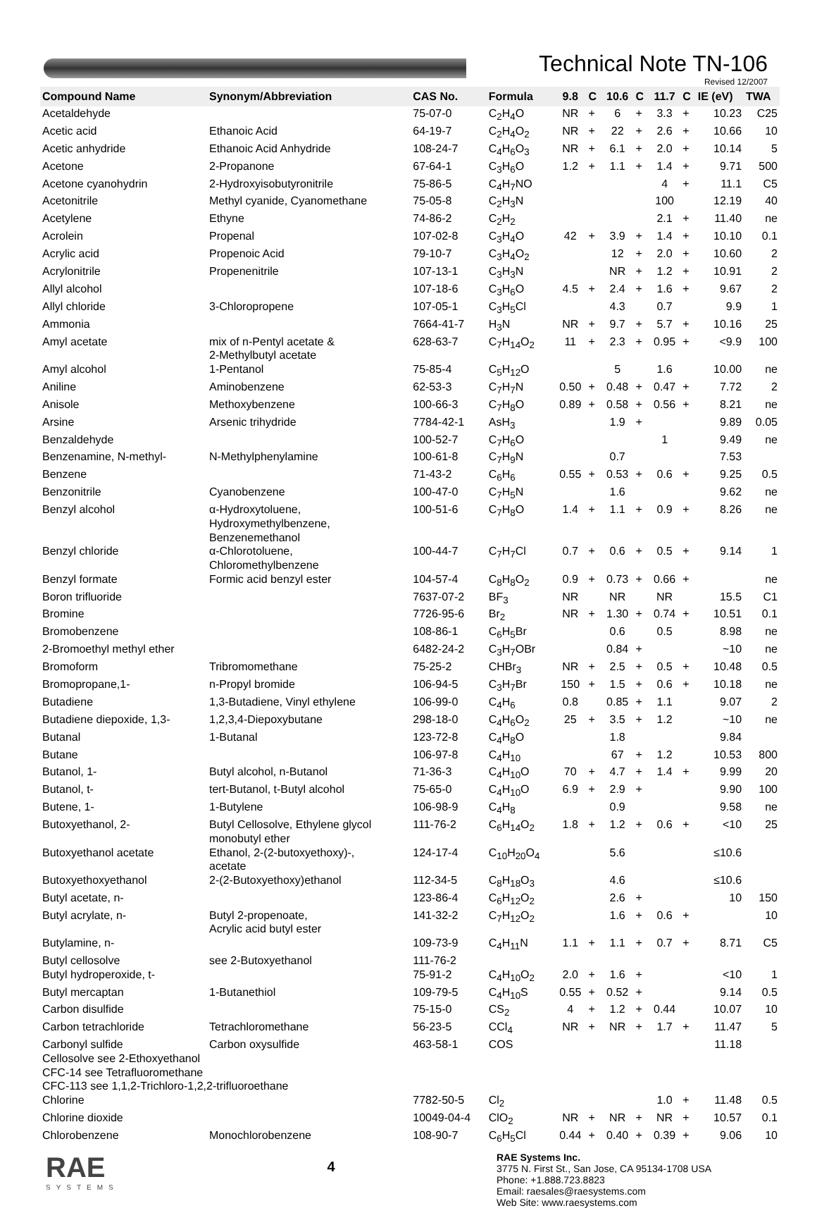Technical Note TN-106
Revised 12/2007
| Compound Name | Synonym/Abbreviation | CAS No. | Formula | 9.8 | C | 10.6 | C | 11.7 | C | IE (eV) | TWA |
| --- | --- | --- | --- | --- | --- | --- | --- | --- | --- | --- | --- |
| Acetaldehyde | | 75-07-0 | C<sub>2</sub>H<sub>4</sub>O | NR | + | 6 | + | 3.3 | + | 10.23 | C25 |
| Acetic acid | Ethanoic Acid | 64-19-7 | C<sub>2</sub>H<sub>4</sub>O<sub>2</sub> | NR | + | 22 | + | 2.6 | + | 10.66 | 10 |
| Acetic anhydride | Ethanoic Acid Anhydride | 108-24-7 | C<sub>4</sub>H<sub>6</sub>O<sub>3</sub> | NR | + | 6.1 | + | 2.0 | + | 10.14 | 5 |
| Acetone | 2-Propanone | 67-64-1 | C<sub>3</sub>H<sub>6</sub>O | 1.2 | + | 1.1 | + | 1.4 | + | 9.71 | 500 |
| Acetone cyanohydrin | 2-Hydroxyisobutyronitrile | 75-86-5 | C<sub>4</sub>H<sub>7</sub>NO | | | | | 4 | + | 11.1 | C5 |
| Acetonitrile | Methyl cyanide, Cyanomethane | 75-05-8 | C<sub>2</sub>H<sub>3</sub>N | | | | | 100 | | 12.19 | 40 |
| Acetylene | Ethyne | 74-86-2 | C<sub>2</sub>H<sub>2</sub> | | | | | 2.1 | + | 11.40 | ne |
| Acrolein | Propenal | 107-02-8 | C<sub>3</sub>H<sub>4</sub>O | 42 | + | 3.9 | + | 1.4 | + | 10.10 | 0.1 |
| Acrylic acid | Propenoic Acid | 79-10-7 | C<sub>3</sub>H<sub>4</sub>O<sub>2</sub> | | | 12 | + | 2.0 | + | 10.60 | 2 |
| Acrylonitrile | Propenenitrile | 107-13-1 | C<sub>3</sub>H<sub>3</sub>N | | | NR | + | 1.2 | + | 10.91 | 2 |
| Allyl alcohol | | 107-18-6 | C<sub>3</sub>H<sub>6</sub>O | 4.5 | + | 2.4 | + | 1.6 | + | 9.67 | 2 |
| Allyl chloride | 3-Chloropropene | 107-05-1 | C<sub>3</sub>H<sub>5</sub>Cl | | | 4.3 | | 0.7 | | 9.9 | 1 |
| Ammonia | | 7664-41-7 | H<sub>3</sub>N | NR | + | 9.7 | + | 5.7 | + | 10.16 | 25 |
| Amyl acetate | mix of n-Pentyl acetate & 2-Methylbutyl acetate | 628-63-7 | C<sub>7</sub>H<sub>14</sub>O<sub>2</sub> | 11 | + | 2.3 | + | 0.95 | + | <9.9 | 100 |
| Amyl alcohol | 1-Pentanol | 75-85-4 | C<sub>5</sub>H<sub>12</sub>O | | | 5 | | 1.6 | | 10.00 | ne |
| Aniline | Aminobenzene | 62-53-3 | C<sub>7</sub>H<sub>7</sub>N | 0.50 | + | 0.48 | + | 0.47 | + | 7.72 | 2 |
| Anisole | Methoxybenzene | 100-66-3 | C<sub>7</sub>H<sub>8</sub>O | 0.89 | + | 0.58 | + | 0.56 | + | 8.21 | ne |
| Arsine | Arsenic trihydride | 7784-42-1 | AsH<sub>3</sub> | | | 1.9 | + | | | 9.89 | 0.05 |
| Benzaldehyde | | 100-52-7 | C<sub>7</sub>H<sub>6</sub>O | | | | | 1 | | 9.49 | ne |
| Benzenamine, N-methyl- | N-Methylphenylamine | 100-61-8 | C<sub>7</sub>H<sub>9</sub>N | | | 0.7 | | | | 7.53 | |
| Benzene | | 71-43-2 | C<sub>6</sub>H<sub>6</sub> | 0.55 | + | 0.53 | + | 0.6 | + | 9.25 | 0.5 |
| Benzonitrile | Cyanobenzene | 100-47-0 | C<sub>7</sub>H<sub>5</sub>N | | | 1.6 | | | | 9.62 | ne |
| Benzyl alcohol | α-Hydroxytoluene, Hydroxymethylbenzene, Benzenemethanol | 100-51-6 | C<sub>7</sub>H<sub>8</sub>O | 1.4 | + | 1.1 | + | 0.9 | + | 8.26 | ne |
| Benzyl chloride | α-Chlorotoluene, Chloromethylbenzene | 100-44-7 | C<sub>7</sub>H<sub>7</sub>Cl | 0.7 | + | 0.6 | + | 0.5 | + | 9.14 | 1 |
| Benzyl formate | Formic acid benzyl ester | 104-57-4 | C<sub>8</sub>H<sub>8</sub>O<sub>2</sub> | 0.9 | + | 0.73 | + | 0.66 | + | | ne |
| Boron trifluoride | | 7637-07-2 | BF<sub>3</sub> | NR | | NR | | NR | | 15.5 | C1 |
| Bromine | | 7726-95-6 | Br<sub>2</sub> | NR | + | 1.30 | + | 0.74 | + | 10.51 | 0.1 |
| Bromobenzene | | 108-86-1 | C<sub>6</sub>H<sub>5</sub>Br | | | 0.6 | | 0.5 | | 8.98 | ne |
| 2-Bromoethyl methyl ether | | 6482-24-2 | C<sub>3</sub>H<sub>7</sub>OBr | | | 0.84 | + | | | ~10 | ne |
| Bromoform | Tribromomethane | 75-25-2 | CHBr<sub>3</sub> | NR | + | 2.5 | + | 0.5 | + | 10.48 | 0.5 |
| Bromopropane,1- | n-Propyl bromide | 106-94-5 | C<sub>3</sub>H<sub>7</sub>Br | 150 | + | 1.5 | + | 0.6 | + | 10.18 | ne |
| Butadiene | 1,3-Butadiene, Vinyl ethylene | 106-99-0 | C<sub>4</sub>H<sub>6</sub> | 0.8 | | 0.85 | + | 1.1 | | 9.07 | 2 |
| Butadiene diepoxide, 1,3- | 1,2,3,4-Diepoxybutane | 298-18-0 | C<sub>4</sub>H<sub>6</sub>O<sub>2</sub> | 25 | + | 3.5 | + | 1.2 | | ~10 | ne |
| Butanal | 1-Butanal | 123-72-8 | C<sub>4</sub>H<sub>8</sub>O | | | 1.8 | | | | 9.84 | |
| Butane | | 106-97-8 | C<sub>4</sub>H<sub>10</sub> | | | 67 | + | 1.2 | | 10.53 | 800 |
| Butanol, 1- | Butyl alcohol, n-Butanol | 71-36-3 | C<sub>4</sub>H<sub>10</sub>O | 70 | + | 4.7 | + | 1.4 | + | 9.99 | 20 |
| Butanol, t- | tert-Butanol, t-Butyl alcohol | 75-65-0 | C<sub>4</sub>H<sub>10</sub>O | 6.9 | + | 2.9 | + | | | 9.90 | 100 |
| Butene, 1- | 1-Butylene | 106-98-9 | C<sub>4</sub>H<sub>8</sub> | | | 0.9 | | | | 9.58 | ne |
| Butoxyethanol, 2- | Butyl Cellosolve, Ethylene glycol monobutyl ether | 111-76-2 | C<sub>6</sub>H<sub>14</sub>O<sub>2</sub> | 1.8 | + | 1.2 | + | 0.6 | + | <10 | 25 |
| Butoxyethanol acetate | Ethanol, 2-(2-butoxyethoxy)-, acetate | 124-17-4 | C<sub>10</sub>H<sub>20</sub>O<sub>4</sub> | | | 5.6 | | | | ≤10.6 | |
| Butoxyethoxyethanol | 2-(2-Butoxyethoxy)ethanol | 112-34-5 | C<sub>8</sub>H<sub>18</sub>O<sub>3</sub> | | | 4.6 | | | | ≤10.6 | |
| Butyl acetate, n- | | 123-86-4 | C<sub>6</sub>H<sub>12</sub>O<sub>2</sub> | | | 2.6 | + | | | 10 | 150 |
| Butyl acrylate, n- | Butyl 2-propenoate, Acrylic acid butyl ester | 141-32-2 | C<sub>7</sub>H<sub>12</sub>O<sub>2</sub> | | | 1.6 | + | 0.6 | + | | 10 |
| Butylamine, n- | | 109-73-9 | C<sub>4</sub>H<sub>11</sub>N | 1.1 | + | 1.1 | + | 0.7 | + | 8.71 | C5 |
| Butyl cellosolve | see 2-Butoxyethanol | 111-76-2 | | | | | | | | | |
| Butyl hydroperoxide, t- | | 75-91-2 | C<sub>4</sub>H<sub>10</sub>O<sub>2</sub> | 2.0 | + | 1.6 | + | | | <10 | 1 |
| Butyl mercaptan | 1-Butanethiol | 109-79-5 | C<sub>4</sub>H<sub>10</sub>S | 0.55 | + | 0.52 | + | | | 9.14 | 0.5 |
| Carbon disulfide | | 75-15-0 | CS<sub>2</sub> | 4 | + | 1.2 | + | 0.44 | | 10.07 | 10 |
| Carbon tetrachloride | Tetrachloromethane | 56-23-5 | CCl<sub>4</sub> | NR | + | NR | + | 1.7 | + | 11.47 | 5 |
| Carbonyl sulfide | Carbon oxysulfide | 463-58-1 | COS | | | | | | | 11.18 | |
| Cellosolve see 2-Ethoxyethanol | | | | | | | | | | | |
| CFC-14 see Tetrafluoromethane | | | | | | | | | | | |
| CFC-113 see 1,1,2-Trichloro-1,2,2-trifluoroethane | | | | | | | | | | | |
| Chlorine | | 7782-50-5 | Cl<sub>2</sub> | | | | | 1.0 | + | 11.48 | 0.5 |
| Chlorine dioxide | | 10049-04-4 | ClO<sub>2</sub> | NR | + | NR | + | NR | + | 10.57 | 0.1 |
| Chlorobenzene | Monochlorobenzene | 108-90-7 | C<sub>6</sub>H<sub>5</sub>Cl | 0.44 | + | 0.40 | + | 0.39 | + | 9.06 | 10 |
RAE
SYSTEMS
4
RAE Systems Inc.
3775 N. First St., San Jose, CA 95134-1708 USA
Phone: +1.888.723.8823
Email: raesales@raesystems.com
Web Site: www.raesystems.com